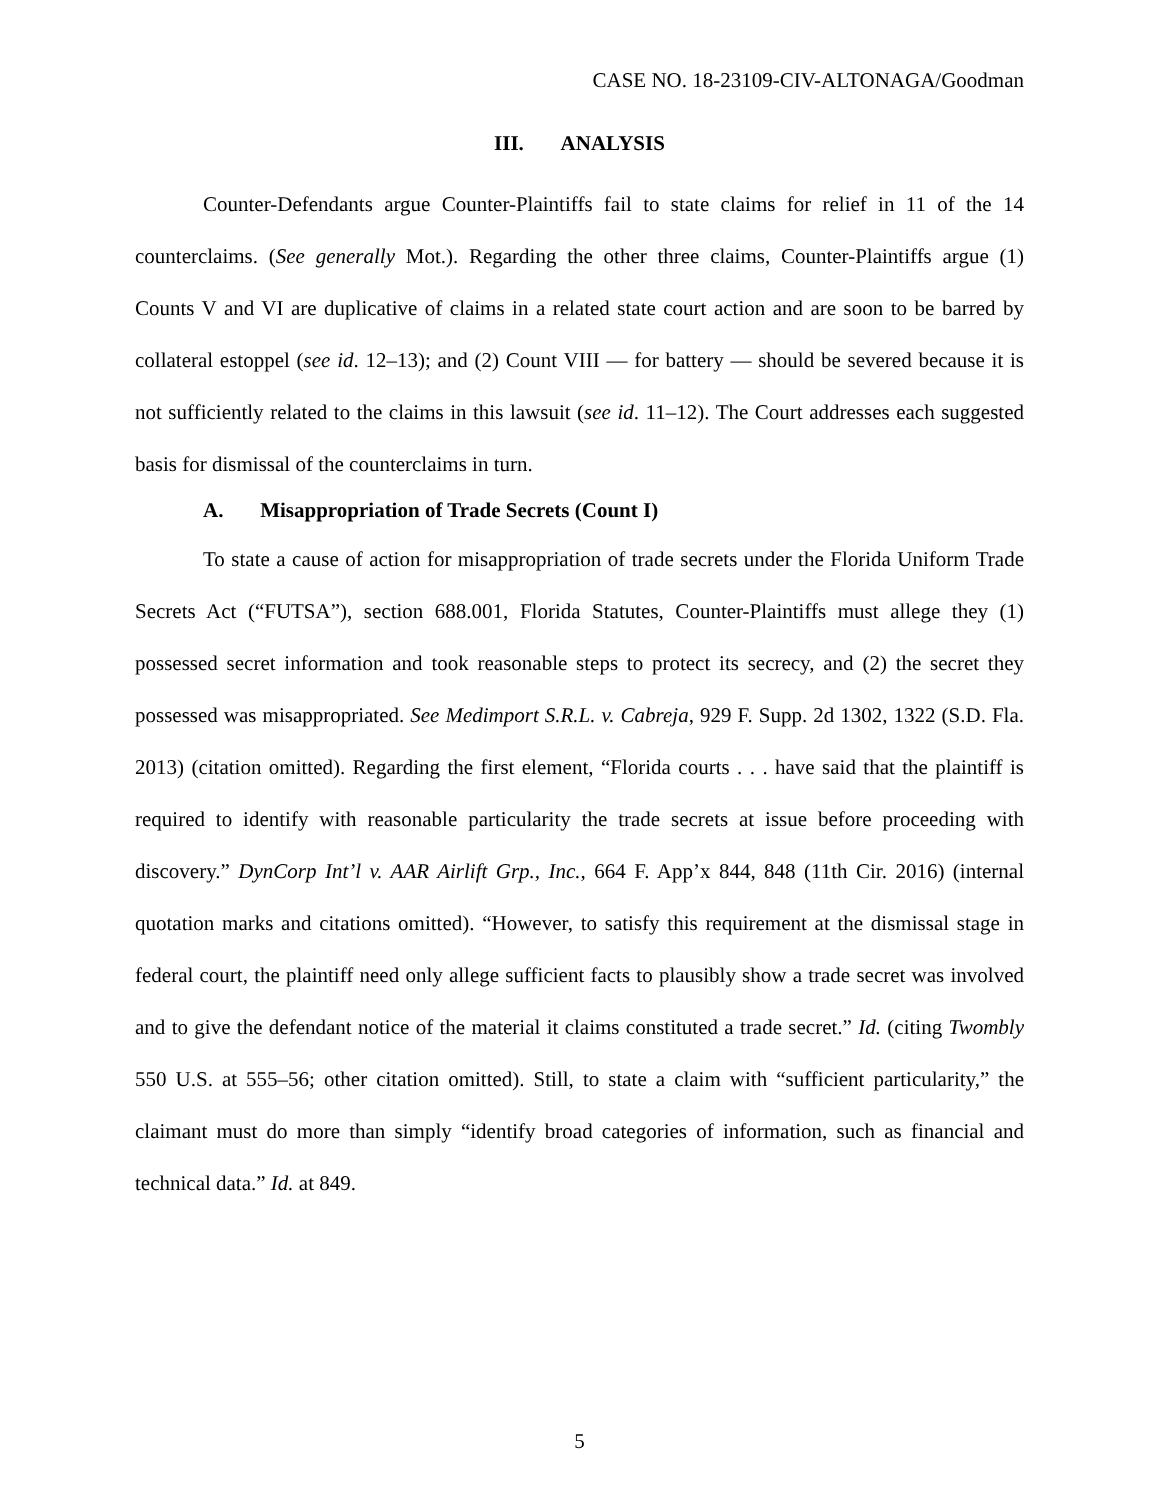CASE NO. 18-23109-CIV-ALTONAGA/Goodman
III. ANALYSIS
Counter-Defendants argue Counter-Plaintiffs fail to state claims for relief in 11 of the 14 counterclaims. (See generally Mot.). Regarding the other three claims, Counter-Plaintiffs argue (1) Counts V and VI are duplicative of claims in a related state court action and are soon to be barred by collateral estoppel (see id. 12–13); and (2) Count VIII — for battery — should be severed because it is not sufficiently related to the claims in this lawsuit (see id. 11–12). The Court addresses each suggested basis for dismissal of the counterclaims in turn.
A. Misappropriation of Trade Secrets (Count I)
To state a cause of action for misappropriation of trade secrets under the Florida Uniform Trade Secrets Act (“FUTSA”), section 688.001, Florida Statutes, Counter-Plaintiffs must allege they (1) possessed secret information and took reasonable steps to protect its secrecy, and (2) the secret they possessed was misappropriated. See Medimport S.R.L. v. Cabreja, 929 F. Supp. 2d 1302, 1322 (S.D. Fla. 2013) (citation omitted). Regarding the first element, “Florida courts . . . have said that the plaintiff is required to identify with reasonable particularity the trade secrets at issue before proceeding with discovery.” DynCorp Int’l v. AAR Airlift Grp., Inc., 664 F. App’x 844, 848 (11th Cir. 2016) (internal quotation marks and citations omitted). “However, to satisfy this requirement at the dismissal stage in federal court, the plaintiff need only allege sufficient facts to plausibly show a trade secret was involved and to give the defendant notice of the material it claims constituted a trade secret.” Id. (citing Twombly 550 U.S. at 555–56; other citation omitted). Still, to state a claim with “sufficient particularity,” the claimant must do more than simply “identify broad categories of information, such as financial and technical data.” Id. at 849.
5